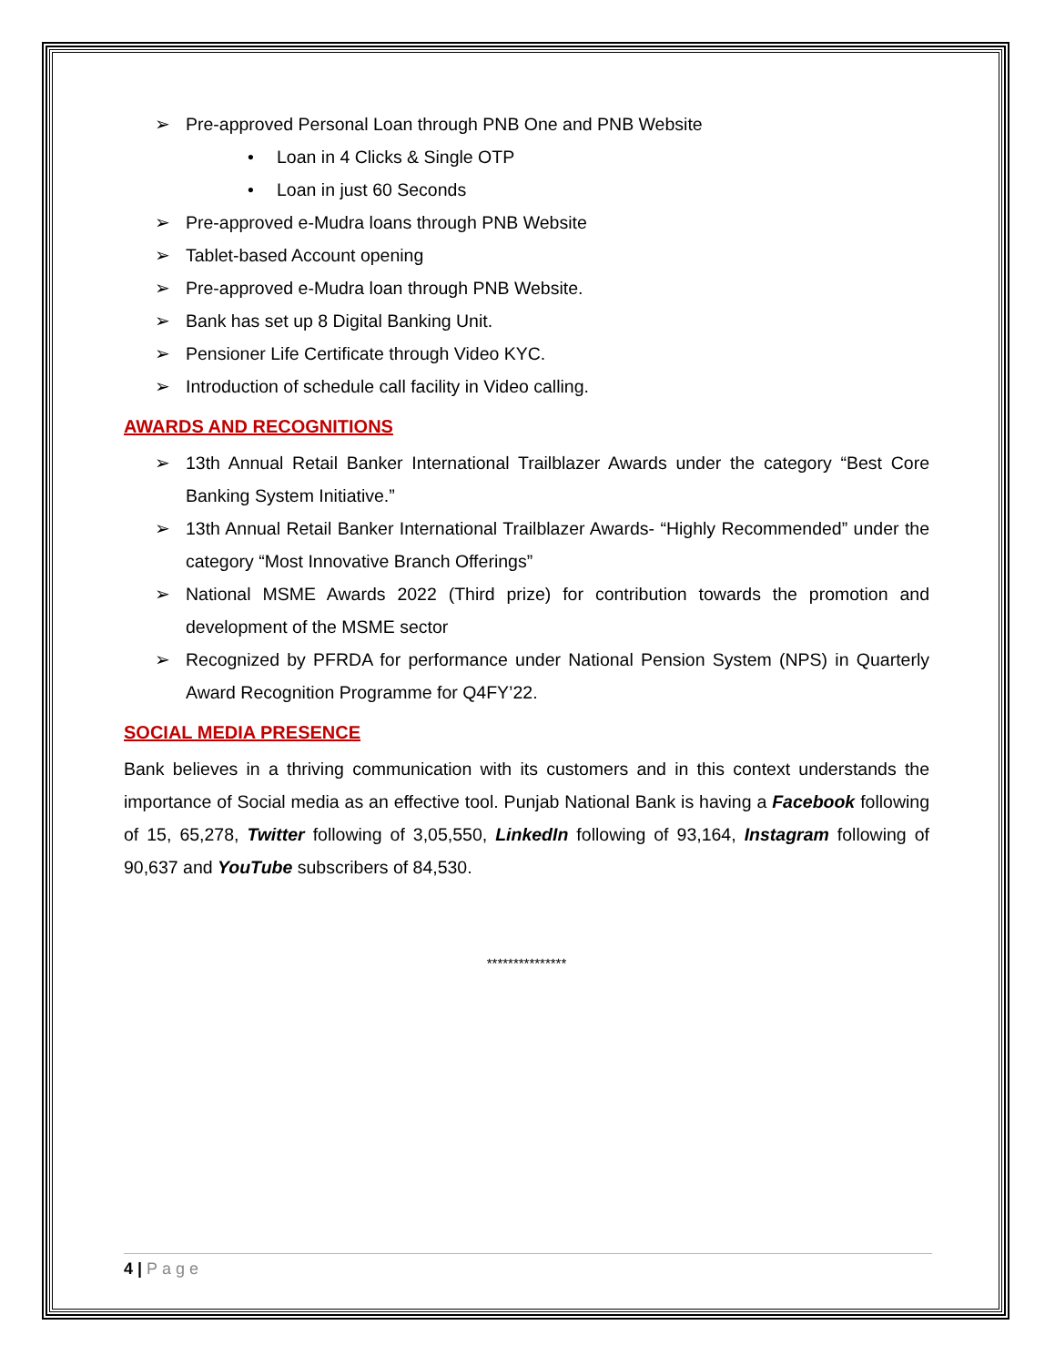➢ Pre-approved Personal Loan through PNB One and PNB Website
• Loan in 4 Clicks & Single OTP
• Loan in just 60 Seconds
➢ Pre-approved e-Mudra loans through PNB Website
➢ Tablet-based Account opening
➢ Pre-approved e-Mudra loan through PNB Website.
➢ Bank has set up 8 Digital Banking Unit.
➢ Pensioner Life Certificate through Video KYC.
➢ Introduction of schedule call facility in Video calling.
AWARDS AND RECOGNITIONS
➢ 13th Annual Retail Banker International Trailblazer Awards under the category “Best Core Banking System Initiative.”
➢ 13th Annual Retail Banker International Trailblazer Awards- “Highly Recommended” under the category “Most Innovative Branch Offerings”
➢ National MSME Awards 2022 (Third prize) for contribution towards the promotion and development of the MSME sector
➢ Recognized by PFRDA for performance under National Pension System (NPS) in Quarterly Award Recognition Programme for Q4FY’22.
SOCIAL MEDIA PRESENCE
Bank believes in a thriving communication with its customers and in this context understands the importance of Social media as an effective tool. Punjab National Bank is having a Facebook following of 15, 65,278, Twitter following of 3,05,550, LinkedIn following of 93,164, Instagram following of 90,637 and YouTube subscribers of 84,530.
***************
4 | Page